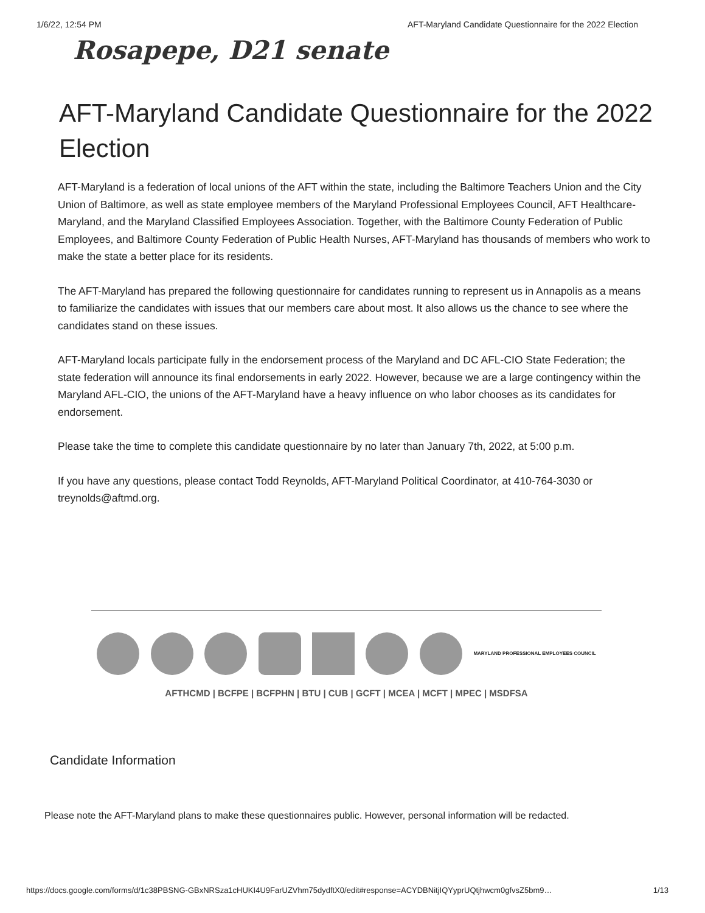1/6/22, 12:54 PM AFT-Maryland Candidate Questionnaire for the 2022 Election
Rosapepe, D21 senate
AFT-Maryland Candidate Questionnaire for the 2022 Election
AFT-Maryland is a federation of local unions of the AFT within the state, including the Baltimore Teachers Union and the City Union of Baltimore, as well as state employee members of the Maryland Professional Employees Council, AFT Healthcare-Maryland, and the Maryland Classified Employees Association. Together, with the Baltimore County Federation of Public Employees, and Baltimore County Federation of Public Health Nurses, AFT-Maryland has thousands of members who work to make the state a better place for its residents.
The AFT-Maryland has prepared the following questionnaire for candidates running to represent us in Annapolis as a means to familiarize the candidates with issues that our members care about most. It also allows us the chance to see where the candidates stand on these issues.
AFT-Maryland locals participate fully in the endorsement process of the Maryland and DC AFL-CIO State Federation; the state federation will announce its final endorsements in early 2022. However, because we are a large contingency within the Maryland AFL-CIO, the unions of the AFT-Maryland have a heavy influence on who labor chooses as its candidates for endorsement.
Please take the time to complete this candidate questionnaire by no later than January 7th, 2022, at 5:00 p.m.
If you have any questions, please contact Todd Reynolds, AFT-Maryland Political Coordinator, at 410-764-3030 or treynolds@aftmd.org.
MARYLAND PROFESSIONAL EMPLOYEES COUNCIL
AFTHCMD | BCFPE | BCFPHN | BTU | CUB | GCFT | MCEA | MCFT | MPEC | MSDFSA
Candidate Information
Please note the AFT-Maryland plans to make these questionnaires public. However, personal information will be redacted.
https://docs.google.com/forms/d/1c38PBSNG-GBxNRSza1cHUKI4U9FarUZVhm75dydftX0/edit#response=ACYDBNitjIQYyprUQtjhwcm0gfvsZ5bm9… 1/13